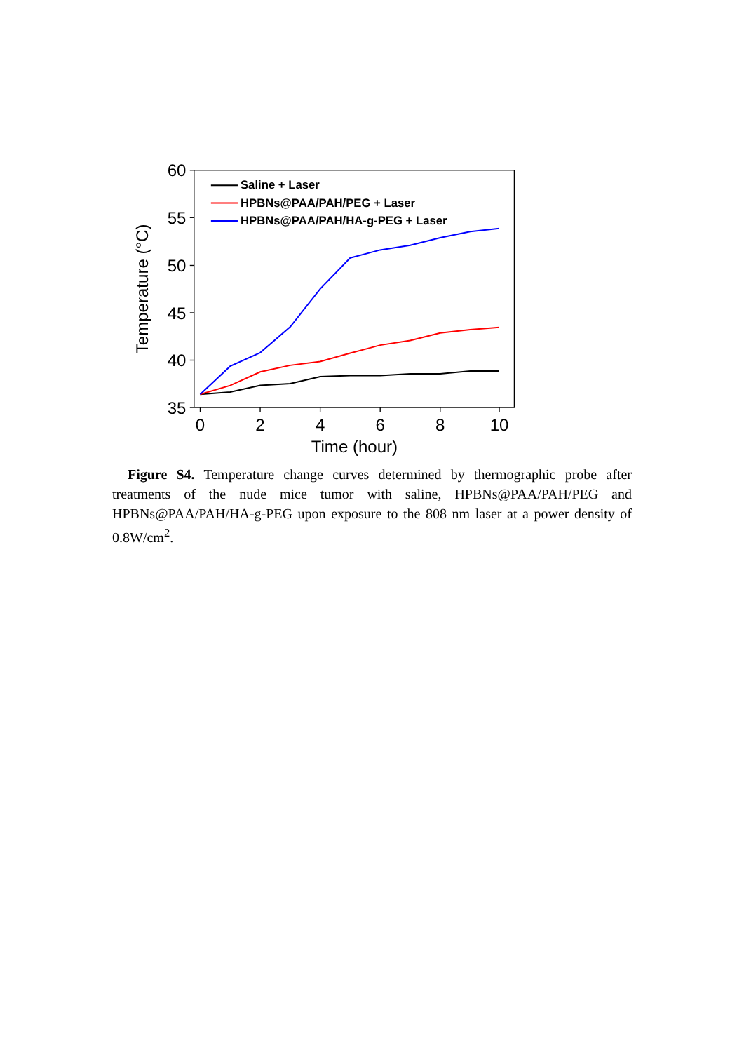60
55
50
45
40
35
0
2
4
6
8
10
Time (hour)
Temperature (°C)
Saline + Laser
HPBNs@PAA/PAH/PEG + Laser
HPBNs@PAA/PAH/HA-g-PEG + Laser
Figure S4. Temperature change curves determined by thermographic probe after treatments of the nude mice tumor with saline, HPBNs@PAA/PAH/PEG and HPBNs@PAA/PAH/HA-g-PEG upon exposure to the 808 nm laser at a power density of 0.8W/cm<sup>2</sup>.